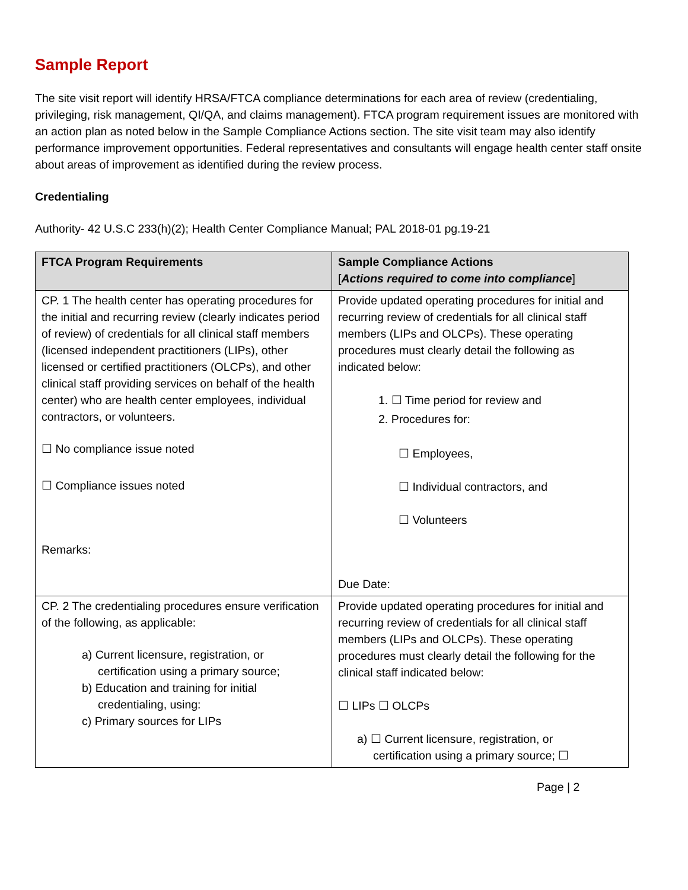Sample Report
The site visit report will identify HRSA/FTCA compliance determinations for each area of review (credentialing, privileging, risk management, QI/QA, and claims management). FTCA program requirement issues are monitored with an action plan as noted below in the Sample Compliance Actions section. The site visit team may also identify performance improvement opportunities. Federal representatives and consultants will engage health center staff onsite about areas of improvement as identified during the review process.
Credentialing
Authority- 42 U.S.C 233(h)(2); Health Center Compliance Manual; PAL 2018-01 pg.19-21
| FTCA Program Requirements | Sample Compliance Actions [ Actions required to come into compliance ] |
| --- | --- |
| CP. 1 The health center has operating procedures for the initial and recurring review (clearly indicates period of review) of credentials for all clinical staff members (licensed independent practitioners (LIPs), other licensed or certified practitioners (OLCPs), and other clinical staff providing services on behalf of the health center) who are health center employees, individual contractors, or volunteers. ☐ No compliance issue noted ☐ Compliance issues noted Remarks: | Provide updated operating procedures for initial and recurring review of credentials for all clinical staff members (LIPs and OLCPs). These operating procedures must clearly detail the following as indicated below: 1. ☐ Time period for review and 2. Procedures for: ☐ Employees, ☐ Individual contractors, and ☐ Volunteers Due Date: |
| CP. 2 The credentialing procedures ensure verification of the following, as applicable: a) Current licensure, registration, or certification using a primary source; b) Education and training for initial credentialing, using: c) Primary sources for LIPs | Provide updated operating procedures for initial and recurring review of credentials for all clinical staff members (LIPs and OLCPs). These operating procedures must clearly detail the following for the clinical staff indicated below: ☐ LIPs ☐ OLCPs a) ☐ Current licensure, registration, or certification using a primary source; ☐ |
Page | 2